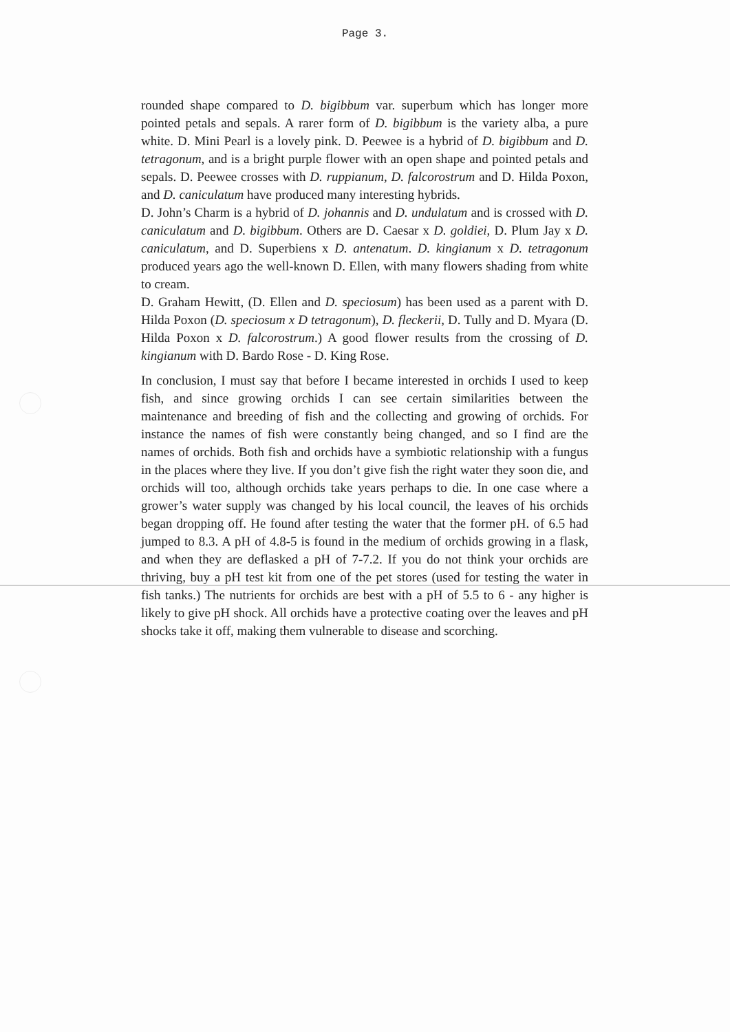Page 3.
rounded shape compared to D. bigibbum var. superbum which has longer more pointed petals and sepals. A rarer form of D. bigibbum is the variety alba, a pure white. D. Mini Pearl is a lovely pink. D. Peewee is a hybrid of D. bigibbum and D. tetragonum, and is a bright purple flower with an open shape and pointed petals and sepals. D. Peewee crosses with D. ruppianum, D. falcorostrum and D. Hilda Poxon, and D. caniculatum have produced many interesting hybrids.
D. John’s Charm is a hybrid of D. johannis and D. undulatum and is crossed with D. caniculatum and D. bigibbum. Others are D. Caesar x D. goldiei, D. Plum Jay x D. caniculatum, and D. Superbiens x D. antenatum. D. kingianum x D. tetragonum produced years ago the well-known D. Ellen, with many flowers shading from white to cream.
D. Graham Hewitt, (D. Ellen and D. speciosum) has been used as a parent with D. Hilda Poxon (D. speciosum x D tetragonum), D. fleckerii, D. Tully and D. Myara (D. Hilda Poxon x D. falcorostrum.) A good flower results from the crossing of D. kingianum with D. Bardo Rose - D. King Rose.
In conclusion, I must say that before I became interested in orchids I used to keep fish, and since growing orchids I can see certain similarities between the maintenance and breeding of fish and the collecting and growing of orchids. For instance the names of fish were constantly being changed, and so I find are the names of orchids. Both fish and orchids have a symbiotic relationship with a fungus in the places where they live. If you don’t give fish the right water they soon die, and orchids will too, although orchids take years perhaps to die. In one case where a grower’s water supply was changed by his local council, the leaves of his orchids began dropping off. He found after testing the water that the former pH. of 6.5 had jumped to 8.3. A pH of 4.8-5 is found in the medium of orchids growing in a flask, and when they are deflasked a pH of 7-7.2. If you do not think your orchids are thriving, buy a pH test kit from one of the pet stores (used for testing the water in fish tanks.) The nutrients for orchids are best with a pH of 5.5 to 6 - any higher is likely to give pH shock. All orchids have a protective coating over the leaves and pH shocks take it off, making them vulnerable to disease and scorching.